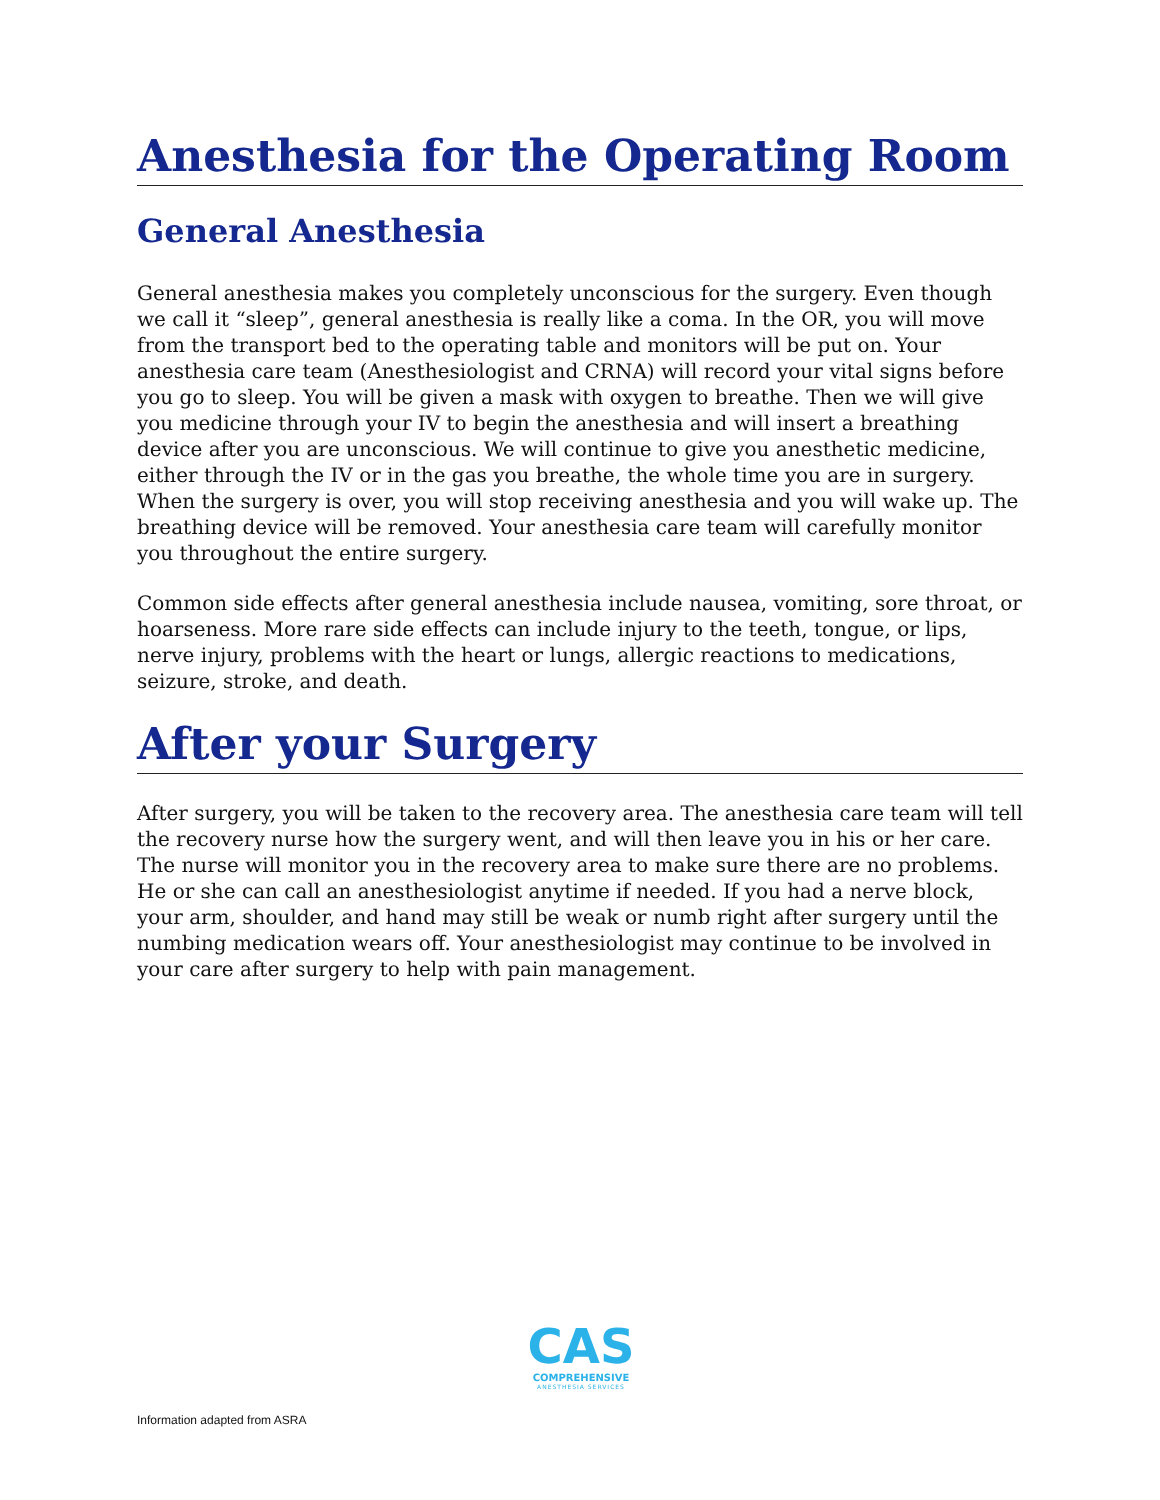Anesthesia for the Operating Room
General Anesthesia
General anesthesia makes you completely unconscious for the surgery. Even though we call it “sleep”, general anesthesia is really like a coma. In the OR, you will move from the transport bed to the operating table and monitors will be put on. Your anesthesia care team (Anesthesiologist and CRNA) will record your vital signs before you go to sleep. You will be given a mask with oxygen to breathe. Then we will give you medicine through your IV to begin the anesthesia and will insert a breathing device after you are unconscious. We will continue to give you anesthetic medicine, either through the IV or in the gas you breathe, the whole time you are in surgery. When the surgery is over, you will stop receiving anesthesia and you will wake up. The breathing device will be removed. Your anesthesia care team will carefully monitor you throughout the entire surgery.
Common side effects after general anesthesia include nausea, vomiting, sore throat, or hoarseness. More rare side effects can include injury to the teeth, tongue, or lips, nerve injury, problems with the heart or lungs, allergic reactions to medications, seizure, stroke, and death.
After your Surgery
After surgery, you will be taken to the recovery area. The anesthesia care team will tell the recovery nurse how the surgery went, and will then leave you in his or her care. The nurse will monitor you in the recovery area to make sure there are no problems. He or she can call an anesthesiologist anytime if needed. If you had a nerve block, your arm, shoulder, and hand may still be weak or numb right after surgery until the numbing medication wears off. Your anesthesiologist may continue to be involved in your care after surgery to help with pain management.
CAS
COMPREHENSIVE
ANESTHESIA SERVICES
Information adapted from ASRA